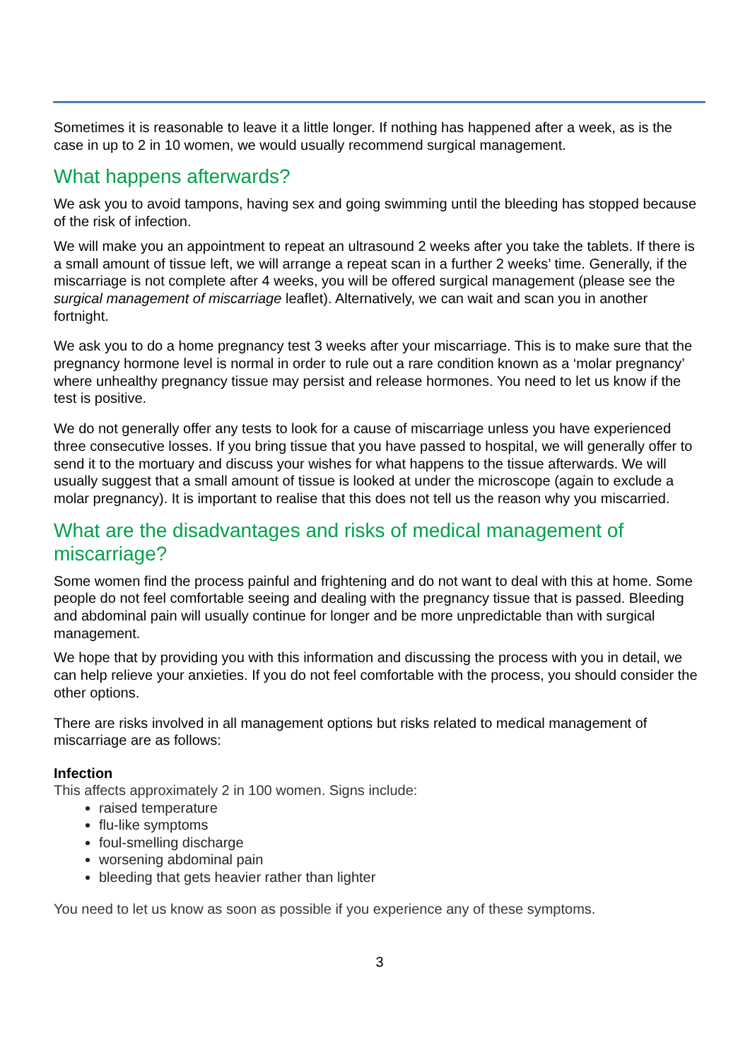Sometimes it is reasonable to leave it a little longer. If nothing has happened after a week, as is the case in up to 2 in 10 women, we would usually recommend surgical management.
What happens afterwards?
We ask you to avoid tampons, having sex and going swimming until the bleeding has stopped because of the risk of infection.
We will make you an appointment to repeat an ultrasound 2 weeks after you take the tablets. If there is a small amount of tissue left, we will arrange a repeat scan in a further 2 weeks’ time. Generally, if the miscarriage is not complete after 4 weeks, you will be offered surgical management (please see the surgical management of miscarriage leaflet). Alternatively, we can wait and scan you in another fortnight.
We ask you to do a home pregnancy test 3 weeks after your miscarriage. This is to make sure that the pregnancy hormone level is normal in order to rule out a rare condition known as a ‘molar pregnancy’ where unhealthy pregnancy tissue may persist and release hormones. You need to let us know if the test is positive.
We do not generally offer any tests to look for a cause of miscarriage unless you have experienced three consecutive losses. If you bring tissue that you have passed to hospital, we will generally offer to send it to the mortuary and discuss your wishes for what happens to the tissue afterwards. We will usually suggest that a small amount of tissue is looked at under the microscope (again to exclude a molar pregnancy). It is important to realise that this does not tell us the reason why you miscarried.
What are the disadvantages and risks of medical management of miscarriage?
Some women find the process painful and frightening and do not want to deal with this at home. Some people do not feel comfortable seeing and dealing with the pregnancy tissue that is passed. Bleeding and abdominal pain will usually continue for longer and be more unpredictable than with surgical management.
We hope that by providing you with this information and discussing the process with you in detail, we can help relieve your anxieties. If you do not feel comfortable with the process, you should consider the other options.
There are risks involved in all management options but risks related to medical management of miscarriage are as follows:
Infection
This affects approximately 2 in 100 women. Signs include:
raised temperature
flu-like symptoms
foul-smelling discharge
worsening abdominal pain
bleeding that gets heavier rather than lighter
You need to let us know as soon as possible if you experience any of these symptoms.
3